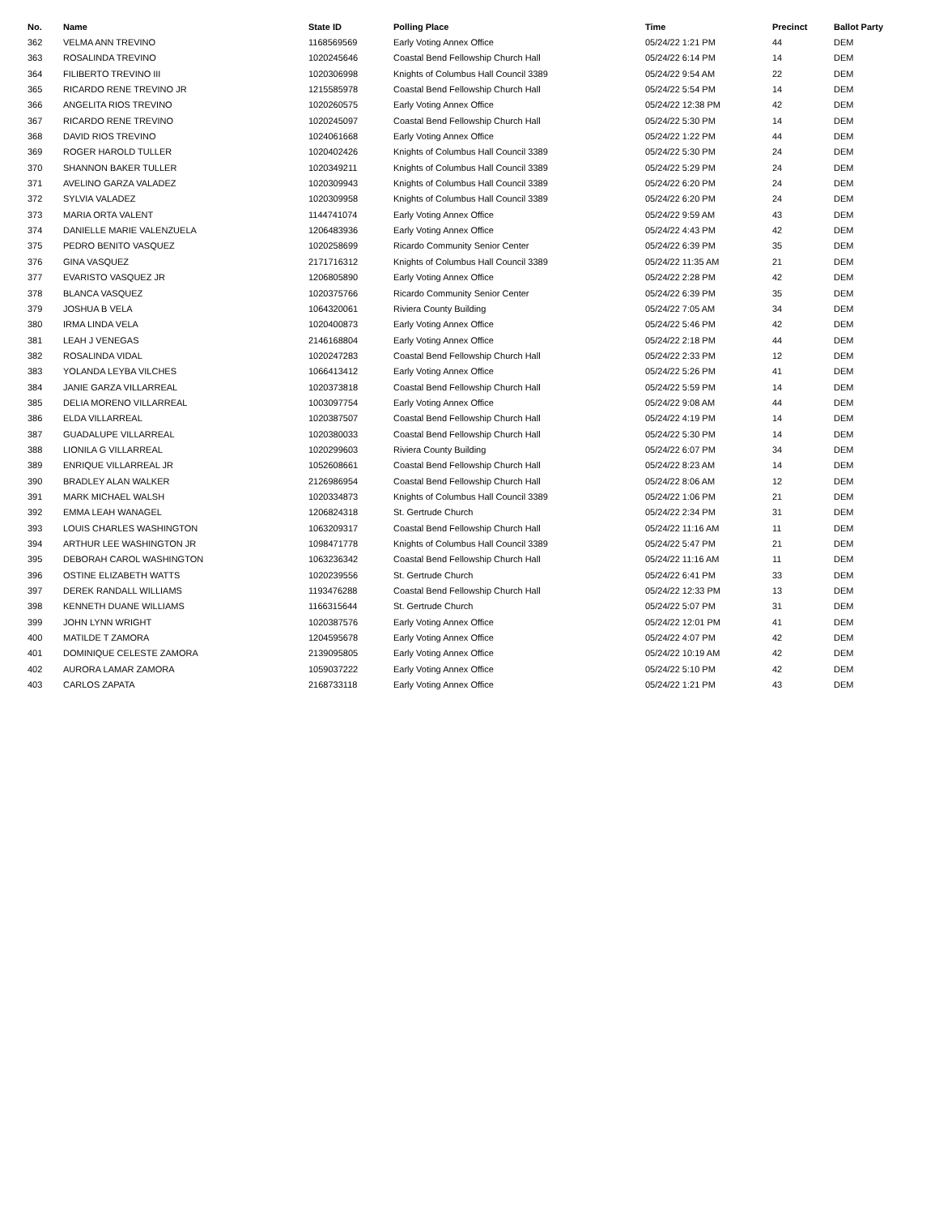| No. | Name | State ID | Polling Place | Time | Precinct | Ballot Party |
| --- | --- | --- | --- | --- | --- | --- |
| 362 | VELMA ANN TREVINO | 1168569569 | Early Voting Annex Office | 05/24/22 1:21 PM | 44 | DEM |
| 363 | ROSALINDA TREVINO | 1020245646 | Coastal Bend Fellowship Church Hall | 05/24/22 6:14 PM | 14 | DEM |
| 364 | FILIBERTO TREVINO III | 1020306998 | Knights of Columbus Hall Council 3389 | 05/24/22 9:54 AM | 22 | DEM |
| 365 | RICARDO RENE TREVINO JR | 1215585978 | Coastal Bend Fellowship Church Hall | 05/24/22 5:54 PM | 14 | DEM |
| 366 | ANGELITA RIOS TREVINO | 1020260575 | Early Voting Annex Office | 05/24/22 12:38 PM | 42 | DEM |
| 367 | RICARDO RENE TREVINO | 1020245097 | Coastal Bend Fellowship Church Hall | 05/24/22 5:30 PM | 14 | DEM |
| 368 | DAVID RIOS TREVINO | 1024061668 | Early Voting Annex Office | 05/24/22 1:22 PM | 44 | DEM |
| 369 | ROGER HAROLD TULLER | 1020402426 | Knights of Columbus Hall Council 3389 | 05/24/22 5:30 PM | 24 | DEM |
| 370 | SHANNON BAKER TULLER | 1020349211 | Knights of Columbus Hall Council 3389 | 05/24/22 5:29 PM | 24 | DEM |
| 371 | AVELINO GARZA VALADEZ | 1020309943 | Knights of Columbus Hall Council 3389 | 05/24/22 6:20 PM | 24 | DEM |
| 372 | SYLVIA VALADEZ | 1020309958 | Knights of Columbus Hall Council 3389 | 05/24/22 6:20 PM | 24 | DEM |
| 373 | MARIA ORTA VALENT | 1144741074 | Early Voting Annex Office | 05/24/22 9:59 AM | 43 | DEM |
| 374 | DANIELLE MARIE VALENZUELA | 1206483936 | Early Voting Annex Office | 05/24/22 4:43 PM | 42 | DEM |
| 375 | PEDRO BENITO VASQUEZ | 1020258699 | Ricardo Community Senior Center | 05/24/22 6:39 PM | 35 | DEM |
| 376 | GINA VASQUEZ | 2171716312 | Knights of Columbus Hall Council 3389 | 05/24/22 11:35 AM | 21 | DEM |
| 377 | EVARISTO VASQUEZ JR | 1206805890 | Early Voting Annex Office | 05/24/22 2:28 PM | 42 | DEM |
| 378 | BLANCA VASQUEZ | 1020375766 | Ricardo Community Senior Center | 05/24/22 6:39 PM | 35 | DEM |
| 379 | JOSHUA B VELA | 1064320061 | Riviera County Building | 05/24/22 7:05 AM | 34 | DEM |
| 380 | IRMA LINDA VELA | 1020400873 | Early Voting Annex Office | 05/24/22 5:46 PM | 42 | DEM |
| 381 | LEAH J VENEGAS | 2146168804 | Early Voting Annex Office | 05/24/22 2:18 PM | 44 | DEM |
| 382 | ROSALINDA VIDAL | 1020247283 | Coastal Bend Fellowship Church Hall | 05/24/22 2:33 PM | 12 | DEM |
| 383 | YOLANDA LEYBA VILCHES | 1066413412 | Early Voting Annex Office | 05/24/22 5:26 PM | 41 | DEM |
| 384 | JANIE GARZA VILLARREAL | 1020373818 | Coastal Bend Fellowship Church Hall | 05/24/22 5:59 PM | 14 | DEM |
| 385 | DELIA MORENO VILLARREAL | 1003097754 | Early Voting Annex Office | 05/24/22 9:08 AM | 44 | DEM |
| 386 | ELDA VILLARREAL | 1020387507 | Coastal Bend Fellowship Church Hall | 05/24/22 4:19 PM | 14 | DEM |
| 387 | GUADALUPE VILLARREAL | 1020380033 | Coastal Bend Fellowship Church Hall | 05/24/22 5:30 PM | 14 | DEM |
| 388 | LIONILA G VILLARREAL | 1020299603 | Riviera County Building | 05/24/22 6:07 PM | 34 | DEM |
| 389 | ENRIQUE VILLARREAL JR | 1052608661 | Coastal Bend Fellowship Church Hall | 05/24/22 8:23 AM | 14 | DEM |
| 390 | BRADLEY ALAN WALKER | 2126986954 | Coastal Bend Fellowship Church Hall | 05/24/22 8:06 AM | 12 | DEM |
| 391 | MARK MICHAEL WALSH | 1020334873 | Knights of Columbus Hall Council 3389 | 05/24/22 1:06 PM | 21 | DEM |
| 392 | EMMA LEAH WANAGEL | 1206824318 | St. Gertrude Church | 05/24/22 2:34 PM | 31 | DEM |
| 393 | LOUIS CHARLES WASHINGTON | 1063209317 | Coastal Bend Fellowship Church Hall | 05/24/22 11:16 AM | 11 | DEM |
| 394 | ARTHUR LEE WASHINGTON JR | 1098471778 | Knights of Columbus Hall Council 3389 | 05/24/22 5:47 PM | 21 | DEM |
| 395 | DEBORAH CAROL WASHINGTON | 1063236342 | Coastal Bend Fellowship Church Hall | 05/24/22 11:16 AM | 11 | DEM |
| 396 | OSTINE ELIZABETH WATTS | 1020239556 | St. Gertrude Church | 05/24/22 6:41 PM | 33 | DEM |
| 397 | DEREK RANDALL WILLIAMS | 1193476288 | Coastal Bend Fellowship Church Hall | 05/24/22 12:33 PM | 13 | DEM |
| 398 | KENNETH DUANE WILLIAMS | 1166315644 | St. Gertrude Church | 05/24/22 5:07 PM | 31 | DEM |
| 399 | JOHN LYNN WRIGHT | 1020387576 | Early Voting Annex Office | 05/24/22 12:01 PM | 41 | DEM |
| 400 | MATILDE T ZAMORA | 1204595678 | Early Voting Annex Office | 05/24/22 4:07 PM | 42 | DEM |
| 401 | DOMINIQUE CELESTE ZAMORA | 2139095805 | Early Voting Annex Office | 05/24/22 10:19 AM | 42 | DEM |
| 402 | AURORA LAMAR ZAMORA | 1059037222 | Early Voting Annex Office | 05/24/22 5:10 PM | 42 | DEM |
| 403 | CARLOS ZAPATA | 2168733118 | Early Voting Annex Office | 05/24/22 1:21 PM | 43 | DEM |